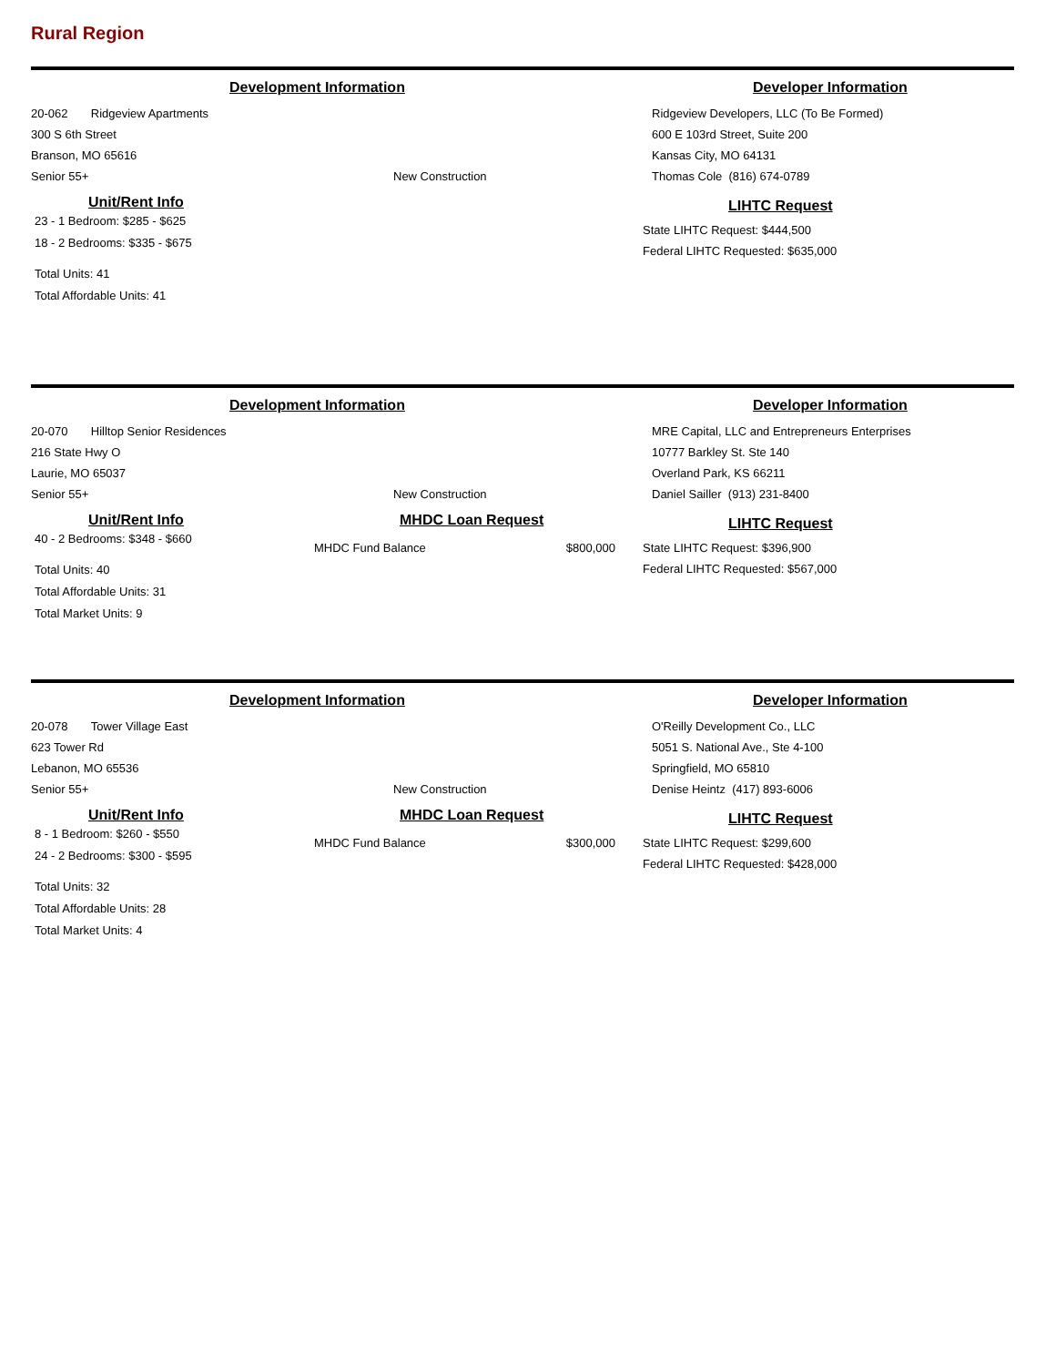Rural Region
Development Information Developer Information
20-062 Ridgeview Apartments
300 S 6th Street
Branson, MO 65616
Senior 55+ New Construction
Ridgeview Developers, LLC (To Be Formed)
600 E 103rd Street, Suite 200
Kansas City, MO 64131
Thomas Cole (816) 674-0789
Unit/Rent Info
23 - 1 Bedroom: $285 - $625
18 - 2 Bedrooms: $335 - $675
Total Units: 41
Total Affordable Units: 41
LIHTC Request
State LIHTC Request: $444,500
Federal LIHTC Requested: $635,000
Development Information Developer Information
20-070 Hilltop Senior Residences
216 State Hwy O
Laurie, MO 65037
Senior 55+ New Construction
MRE Capital, LLC and Entrepreneurs Enterprises
10777 Barkley St. Ste 140
Overland Park, KS 66211
Daniel Sailler (913) 231-8400
Unit/Rent Info
40 - 2 Bedrooms: $348 - $660
Total Units: 40
Total Affordable Units: 31
Total Market Units: 9
MHDC Loan Request
MHDC Fund Balance $800,000
LIHTC Request
State LIHTC Request: $396,900
Federal LIHTC Requested: $567,000
Development Information Developer Information
20-078 Tower Village East
623 Tower Rd
Lebanon, MO 65536
Senior 55+ New Construction
O'Reilly Development Co., LLC
5051 S. National Ave., Ste 4-100
Springfield, MO 65810
Denise Heintz (417) 893-6006
Unit/Rent Info
8 - 1 Bedroom: $260 - $550
24 - 2 Bedrooms: $300 - $595
Total Units: 32
Total Affordable Units: 28
Total Market Units: 4
MHDC Loan Request
MHDC Fund Balance $300,000
LIHTC Request
State LIHTC Request: $299,600
Federal LIHTC Requested: $428,000